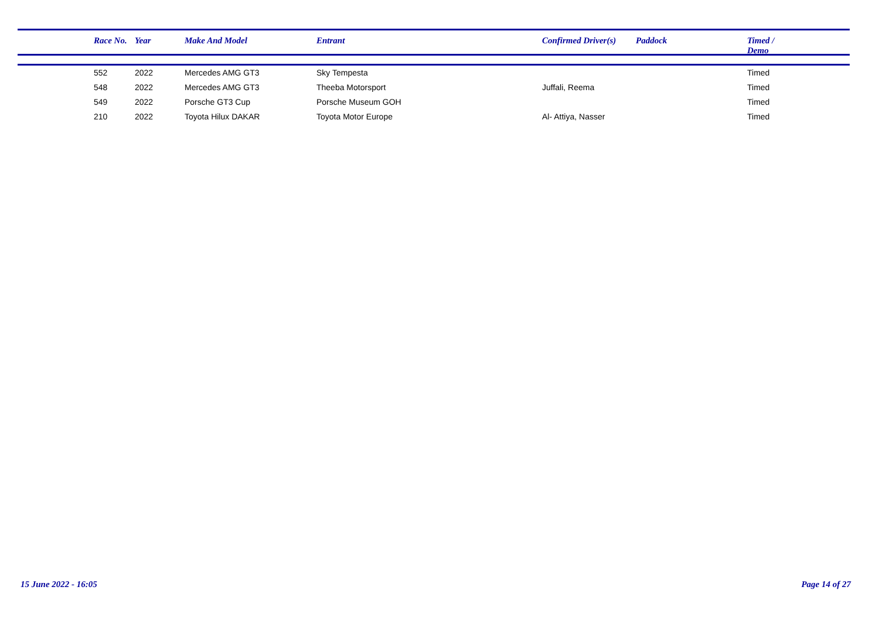| | Race No. | Year | Make And Model | Entrant | Confirmed Driver(s) | Paddock | Timed / Demo |
| --- | --- | --- | --- | --- | --- | --- | --- |
| | 552 | 2022 | Mercedes AMG GT3 | Sky Tempesta | | | Timed |
| | 548 | 2022 | Mercedes AMG GT3 | Theeba Motorsport | Juffali, Reema | | Timed |
| | 549 | 2022 | Porsche GT3 Cup | Porsche Museum GOH | | | Timed |
| | 210 | 2022 | Toyota Hilux DAKAR | Toyota Motor Europe | Al- Attiya, Nasser | | Timed |
15 June 2022 - 16:05 Page 14 of 27